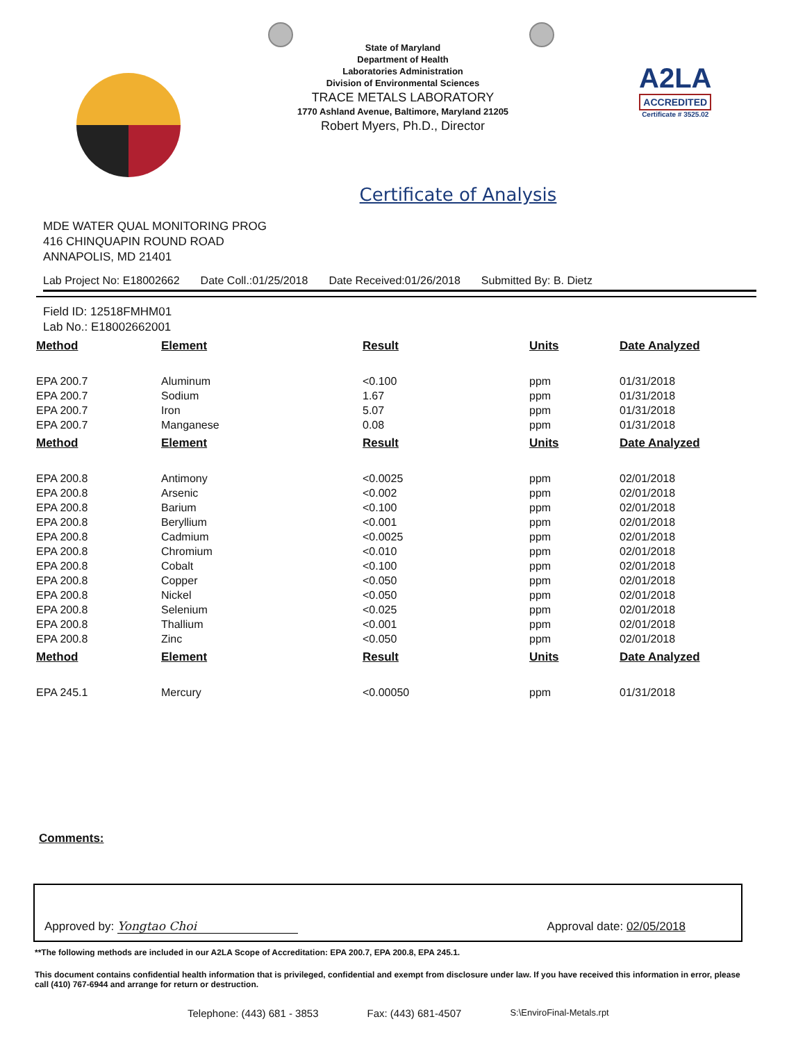State of Maryland
Department of Health
Laboratories Administration
Division of Environmental Sciences
TRACE METALS LABORATORY
1770 Ashland Avenue, Baltimore, Maryland 21205
Robert Myers, Ph.D., Director
A2LA
ACCREDITED
Certificate # 3525.02
Certificate of Analysis
MDE WATER QUAL MONITORING PROG
416 CHINQUAPIN ROUND ROAD
ANNAPOLIS, MD 21401
Lab Project No: E18002662 Date Coll.:01/25/2018 Date Received:01/26/2018 Submitted By: B. Dietz
Field ID: 12518FMHM01
Lab No.: E18002662001
| Method | Element | Result | Units | Date Analyzed |
| --- | --- | --- | --- | --- |
| EPA 200.7 | Aluminum | <0.100 | ppm | 01/31/2018 |
| EPA 200.7 | Sodium | 1.67 | ppm | 01/31/2018 |
| EPA 200.7 | Iron | 5.07 | ppm | 01/31/2018 |
| EPA 200.7 | Manganese | 0.08 | ppm | 01/31/2018 |
| Method | Element | Result | Units | Date Analyzed |
| EPA 200.8 | Antimony | <0.0025 | ppm | 02/01/2018 |
| EPA 200.8 | Arsenic | <0.002 | ppm | 02/01/2018 |
| EPA 200.8 | Barium | <0.100 | ppm | 02/01/2018 |
| EPA 200.8 | Beryllium | <0.001 | ppm | 02/01/2018 |
| EPA 200.8 | Cadmium | <0.0025 | ppm | 02/01/2018 |
| EPA 200.8 | Chromium | <0.010 | ppm | 02/01/2018 |
| EPA 200.8 | Cobalt | <0.100 | ppm | 02/01/2018 |
| EPA 200.8 | Copper | <0.050 | ppm | 02/01/2018 |
| EPA 200.8 | Nickel | <0.050 | ppm | 02/01/2018 |
| EPA 200.8 | Selenium | <0.025 | ppm | 02/01/2018 |
| EPA 200.8 | Thallium | <0.001 | ppm | 02/01/2018 |
| EPA 200.8 | Zinc | <0.050 | ppm | 02/01/2018 |
| Method | Element | Result | Units | Date Analyzed |
| EPA 245.1 | Mercury | <0.00050 | ppm | 01/31/2018 |
Comments:
Approved by: Yongtao Choi Approval date: 02/05/2018
**The following methods are included in our A2LA Scope of Accreditation: EPA 200.7, EPA 200.8, EPA 245.1.
This document contains confidential health information that is privileged, confidential and exempt from disclosure under law. If you have received this information in error, please call (410) 767-6944 and arrange for return or destruction.
Telephone: (443) 681 - 3853 Fax: (443) 681-4507 S:\EnviroFinal-Metals.rpt